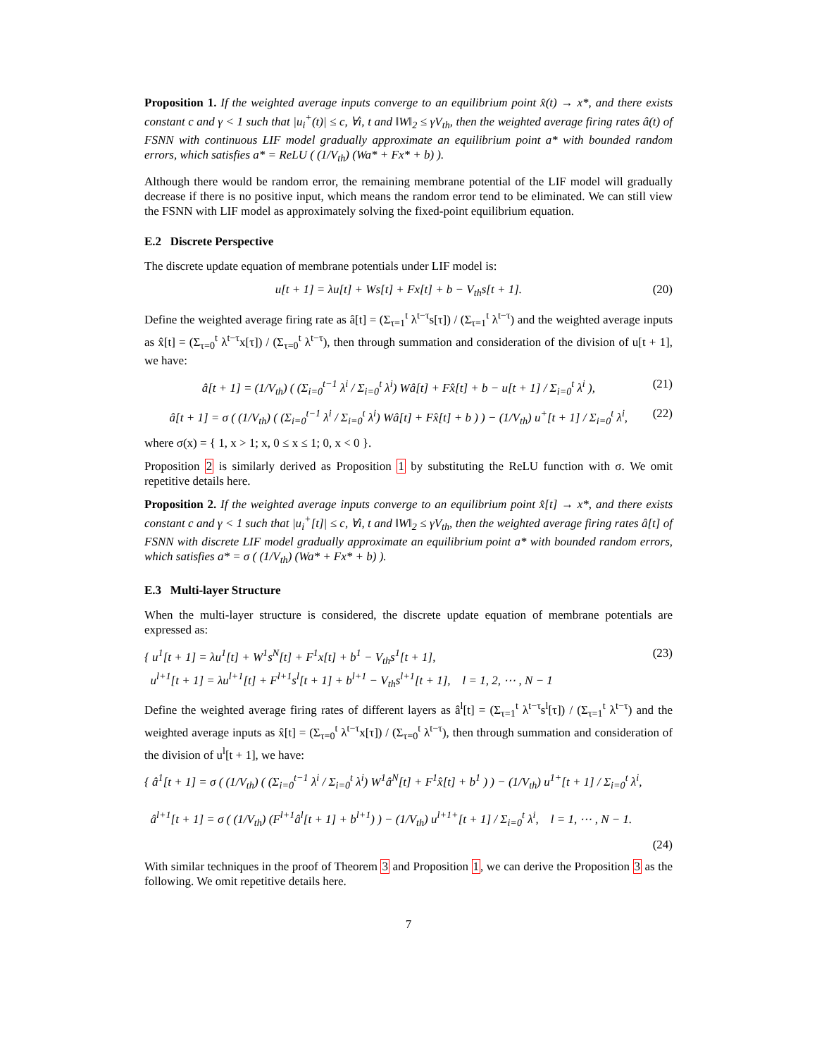Proposition 1. If the weighted average inputs converge to an equilibrium point x̂(t) → x*, and there exists constant c and γ < 1 such that |u<sub>i</sub><sup>+</sup>(t)| ≤ c, ∀i, t and ‖W‖<sub>2</sub> ≤ γV<sub>th</sub>, then the weighted average firing rates â(t) of FSNN with continuous LIF model gradually approximate an equilibrium point a* with bounded random errors, which satisfies a* = ReLU ( (1/V<sub>th</sub>) (Wa* + Fx* + b) ).
Although there would be random error, the remaining membrane potential of the LIF model will gradually decrease if there is no positive input, which means the random error tend to be eliminated. We can still view the FSNN with LIF model as approximately solving the fixed-point equilibrium equation.
E.2 Discrete Perspective
The discrete update equation of membrane potentials under LIF model is:
u[t + 1] = λu[t] + Ws[t] + Fx[t] + b − V<sub>th</sub>s[t + 1]. (20)
Define the weighted average firing rate as â[t] = (Σ<sub>τ=1</sub><sup>t</sup> λ<sup>t−τ</sup>s[τ]) / (Σ<sub>τ=1</sub><sup>t</sup> λ<sup>t−τ</sup>) and the weighted average inputs as x̂[t] = (Σ<sub>τ=0</sub><sup>t</sup> λ<sup>t−τ</sup>x[τ]) / (Σ<sub>τ=0</sub><sup>t</sup> λ<sup>t−τ</sup>), then through summation and consideration of the division of u[t + 1], we have:
â[t + 1] = (1/V<sub>th</sub>) ( (Σ<sub>i=0</sub><sup>t−1</sup> λ<sup>i</sup> / Σ<sub>i=0</sub><sup>t</sup> λ<sup>i</sup>) Wâ[t] + Fx̂[t] + b − u[t + 1] / Σ<sub>i=0</sub><sup>t</sup> λ<sup>i</sup> ), (21)
â[t + 1] = σ ( (1/V<sub>th</sub>) ( (Σ<sub>i=0</sub><sup>t−1</sup> λ<sup>i</sup> / Σ<sub>i=0</sub><sup>t</sup> λ<sup>i</sup>) Wâ[t] + Fx̂[t] + b ) ) − (1/V<sub>th</sub>) u<sup>+</sup>[t + 1] / Σ<sub>i=0</sub><sup>t</sup> λ<sup>i</sup>, (22)
where σ(x) = { 1, x > 1; x, 0 ≤ x ≤ 1; 0, x < 0 }.
Proposition 2 is similarly derived as Proposition 1 by substituting the ReLU function with σ. We omit repetitive details here.
Proposition 2. If the weighted average inputs converge to an equilibrium point x̂[t] → x*, and there exists constant c and γ < 1 such that |u<sub>i</sub><sup>+</sup>[t]| ≤ c, ∀i, t and ‖W‖<sub>2</sub> ≤ γV<sub>th</sub>, then the weighted average firing rates â[t] of FSNN with discrete LIF model gradually approximate an equilibrium point a* with bounded random errors, which satisfies a* = σ ( (1/V<sub>th</sub>) (Wa* + Fx* + b) ).
E.3 Multi-layer Structure
When the multi-layer structure is considered, the discrete update equation of membrane potentials are expressed as:
{ u<sup>1</sup>[t + 1] = λu<sup>1</sup>[t] + W<sup>1</sup>s<sup>N</sup>[t] + F<sup>1</sup>x[t] + b<sup>1</sup> − V<sub>th</sub>s<sup>1</sup>[t + 1],
u<sup>l+1</sup>[t + 1] = λu<sup>l+1</sup>[t] + F<sup>l+1</sup>s<sup>l</sup>[t + 1] + b<sup>l+1</sup> − V<sub>th</sub>s<sup>l+1</sup>[t + 1], l = 1, 2, ⋯ , N − 1 (23)
Define the weighted average firing rates of different layers as â<sup>l</sup>[t] = (Σ<sub>τ=1</sub><sup>t</sup> λ<sup>t−τ</sup>s<sup>l</sup>[τ]) / (Σ<sub>τ=1</sub><sup>t</sup> λ<sup>t−τ</sup>) and the weighted average inputs as x̂[t] = (Σ<sub>τ=0</sub><sup>t</sup> λ<sup>t−τ</sup>x[τ]) / (Σ<sub>τ=0</sub><sup>t</sup> λ<sup>t−τ</sup>), then through summation and consideration of the division of u<sup>l</sup>[t + 1], we have:
{ â<sup>1</sup>[t + 1] = σ ( (1/V<sub>th</sub>) ( (Σ<sub>i=0</sub><sup>t−1</sup> λ<sup>i</sup> / Σ<sub>i=0</sub><sup>t</sup> λ<sup>i</sup>) W<sup>1</sup>â<sup>N</sup>[t] + F<sup>1</sup>x̂[t] + b<sup>1</sup> ) ) − (1/V<sub>th</sub>) u<sup>1+</sup>[t + 1] / Σ<sub>i=0</sub><sup>t</sup> λ<sup>i</sup>,
â<sup>l+1</sup>[t + 1] = σ ( (1/V<sub>th</sub>) (F<sup>l+1</sup>â<sup>l</sup>[t + 1] + b<sup>l+1</sup>) ) − (1/V<sub>th</sub>) u<sup>l+1+</sup>[t + 1] / Σ<sub>i=0</sub><sup>t</sup> λ<sup>i</sup>, l = 1, ⋯ , N − 1.
(24)
With similar techniques in the proof of Theorem 3 and Proposition 1, we can derive the Proposition 3 as the following. We omit repetitive details here.
7